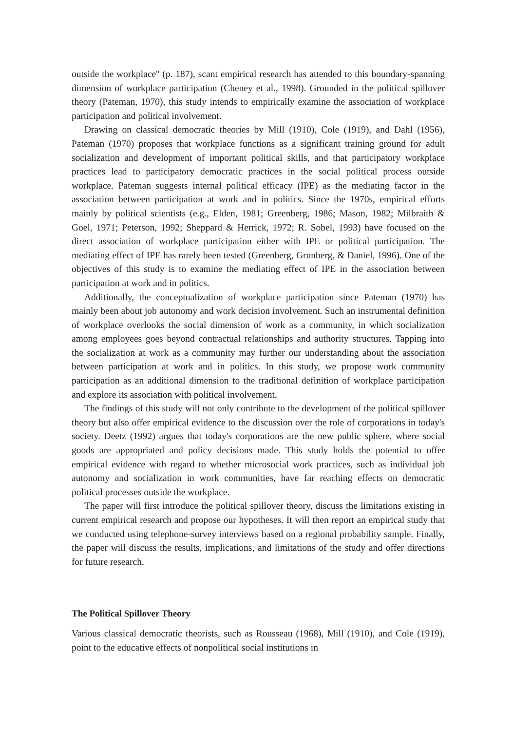outside the workplace'' (p. 187), scant empirical research has attended to this boundary-spanning dimension of workplace participation (Cheney et al., 1998). Grounded in the political spillover theory (Pateman, 1970), this study intends to empirically examine the association of workplace participation and political involvement.
Drawing on classical democratic theories by Mill (1910), Cole (1919), and Dahl (1956), Pateman (1970) proposes that workplace functions as a significant training ground for adult socialization and development of important political skills, and that participatory workplace practices lead to participatory democratic practices in the social political process outside workplace. Pateman suggests internal political efficacy (IPE) as the mediating factor in the association between participation at work and in politics. Since the 1970s, empirical efforts mainly by political scientists (e.g., Elden, 1981; Greenberg, 1986; Mason, 1982; Milbraith & Goel, 1971; Peterson, 1992; Sheppard & Herrick, 1972; R. Sobel, 1993) have focused on the direct association of workplace participation either with IPE or political participation. The mediating effect of IPE has rarely been tested (Greenberg, Grunberg, & Daniel, 1996). One of the objectives of this study is to examine the mediating effect of IPE in the association between participation at work and in politics.
Additionally, the conceptualization of workplace participation since Pateman (1970) has mainly been about job autonomy and work decision involvement. Such an instrumental definition of workplace overlooks the social dimension of work as a community, in which socialization among employees goes beyond contractual relationships and authority structures. Tapping into the socialization at work as a community may further our understanding about the association between participation at work and in politics. In this study, we propose work community participation as an additional dimension to the traditional definition of workplace participation and explore its association with political involvement.
The findings of this study will not only contribute to the development of the political spillover theory but also offer empirical evidence to the discussion over the role of corporations in today's society. Deetz (1992) argues that today's corporations are the new public sphere, where social goods are appropriated and policy decisions made. This study holds the potential to offer empirical evidence with regard to whether microsocial work practices, such as individual job autonomy and socialization in work communities, have far reaching effects on democratic political processes outside the workplace.
The paper will first introduce the political spillover theory, discuss the limitations existing in current empirical research and propose our hypotheses. It will then report an empirical study that we conducted using telephone-survey interviews based on a regional probability sample. Finally, the paper will discuss the results, implications, and limitations of the study and offer directions for future research.
The Political Spillover Theory
Various classical democratic theorists, such as Rousseau (1968), Mill (1910), and Cole (1919), point to the educative effects of nonpolitical social institutions in